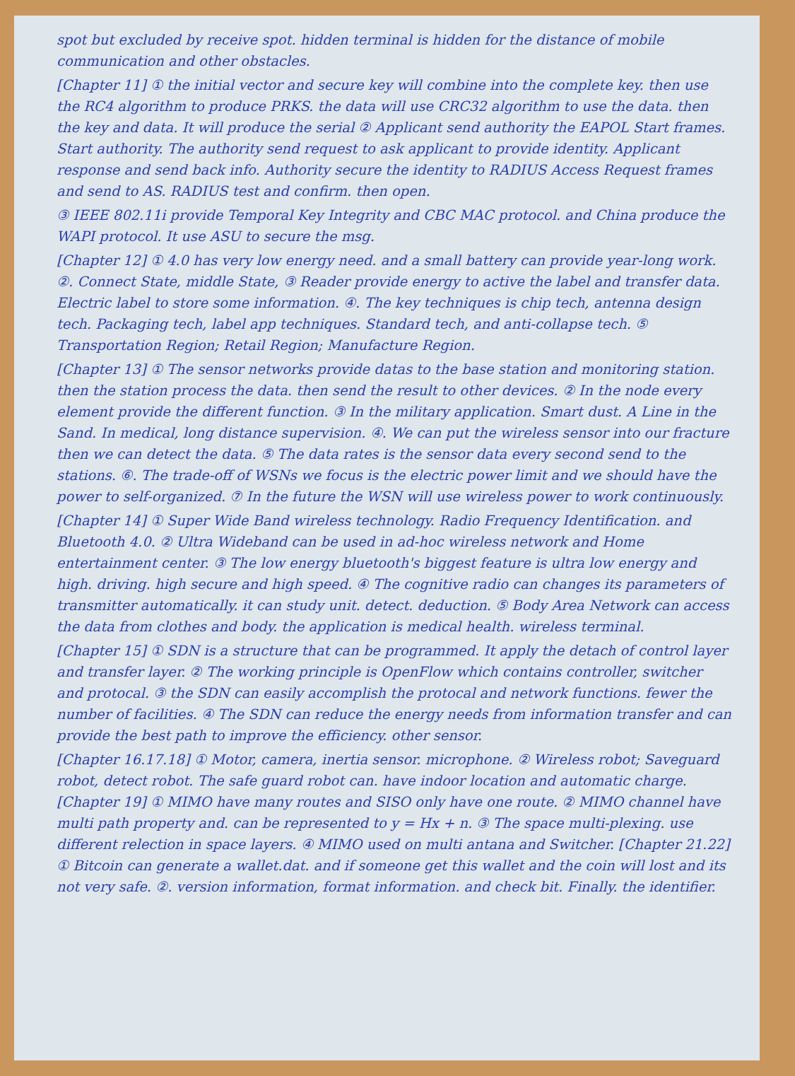spot but excluded by receive spot. hidden terminal is hidden for the distance of mobile communication and other obstacles.
[Chapter 11] ① the initial vector and secure key will combine into the complete key. then use the RC4 algorithm to produce PRKS. the data will use CRC32 algorithm to use the data. then the key and data. It will produce the serial ② Applicant send authority the EAPOL Start frames. Start authority. The authority send request to ask applicant to provide identity. Applicant response and send back info. Authority secure the identity to RADIUS Access Request frames and send to AS. RADIUS test and confirm. then open.
③ IEEE 802.11i provide Temporal Key Integrity and CBC MAC protocol. and China produce the WAPI protocol. It use ASU to secure the msg.
[Chapter 12] ① 4.0 has very low energy need. and a small battery can provide year-long work. ②. Connect State, middle State, ③ Reader provide energy to active the label and transfer data. Electric label to store some information. ④. The key techniques is chip tech, antenna design tech. Packaging tech, label app techniques. Standard tech, and anti-collapse tech. ⑤ Transportation Region; Retail Region; Manufacture Region.
[Chapter 13] ① The sensor networks provide datas to the base station and monitoring station. then the station process the data. then send the result to other devices. ② In the node every element provide the different function. ③ In the military application. Smart dust. A Line in the Sand. In medical, long distance supervision. ④. We can put the wireless sensor into our fracture then we can detect the data. ⑤ The data rates is the sensor data every second send to the stations. ⑥. The trade-off of WSNs we focus is the electric power limit and we should have the power to self-organized. ⑦ In the future the WSN will use wireless power to work continuously.
[Chapter 14] ① Super Wide Band wireless technology. Radio Frequency Identification. and Bluetooth 4.0. ② Ultra Wideband can be used in ad-hoc wireless network and Home entertainment center. ③ The low energy bluetooth's biggest feature is ultra low energy and high. driving. high secure and high speed. ④ The cognitive radio can changes its parameters of transmitter automatically. it can study unit. detect. deduction. ⑤ Body Area Network can access the data from clothes and body. the application is medical health. wireless terminal.
[Chapter 15] ① SDN is a structure that can be programmed. It apply the detach of control layer and transfer layer. ② The working principle is OpenFlow which contains controller, switcher and protocal. ③ the SDN can easily accomplish the protocal and network functions. fewer the number of facilities. ④ The SDN can reduce the energy needs from information transfer and can provide the best path to improve the efficiency. other sensor.
[Chapter 16.17.18] ① Motor, camera, inertia sensor. microphone. ② Wireless robot; Saveguard robot, detect robot. The safe guard robot can. have indoor location and automatic charge. [Chapter 19] ① MIMO have many routes and SISO only have one route. ② MIMO channel have multi path property and. can be represented to y = Hx + n. ③ The space multi-plexing. use different relection in space layers. ④ MIMO used on multi antana and Switcher. [Chapter 21.22] ① Bitcoin can generate a wallet.dat. and if someone get this wallet and the coin will lost and its not very safe. ②. version information, format information. and check bit. Finally. the identifier.